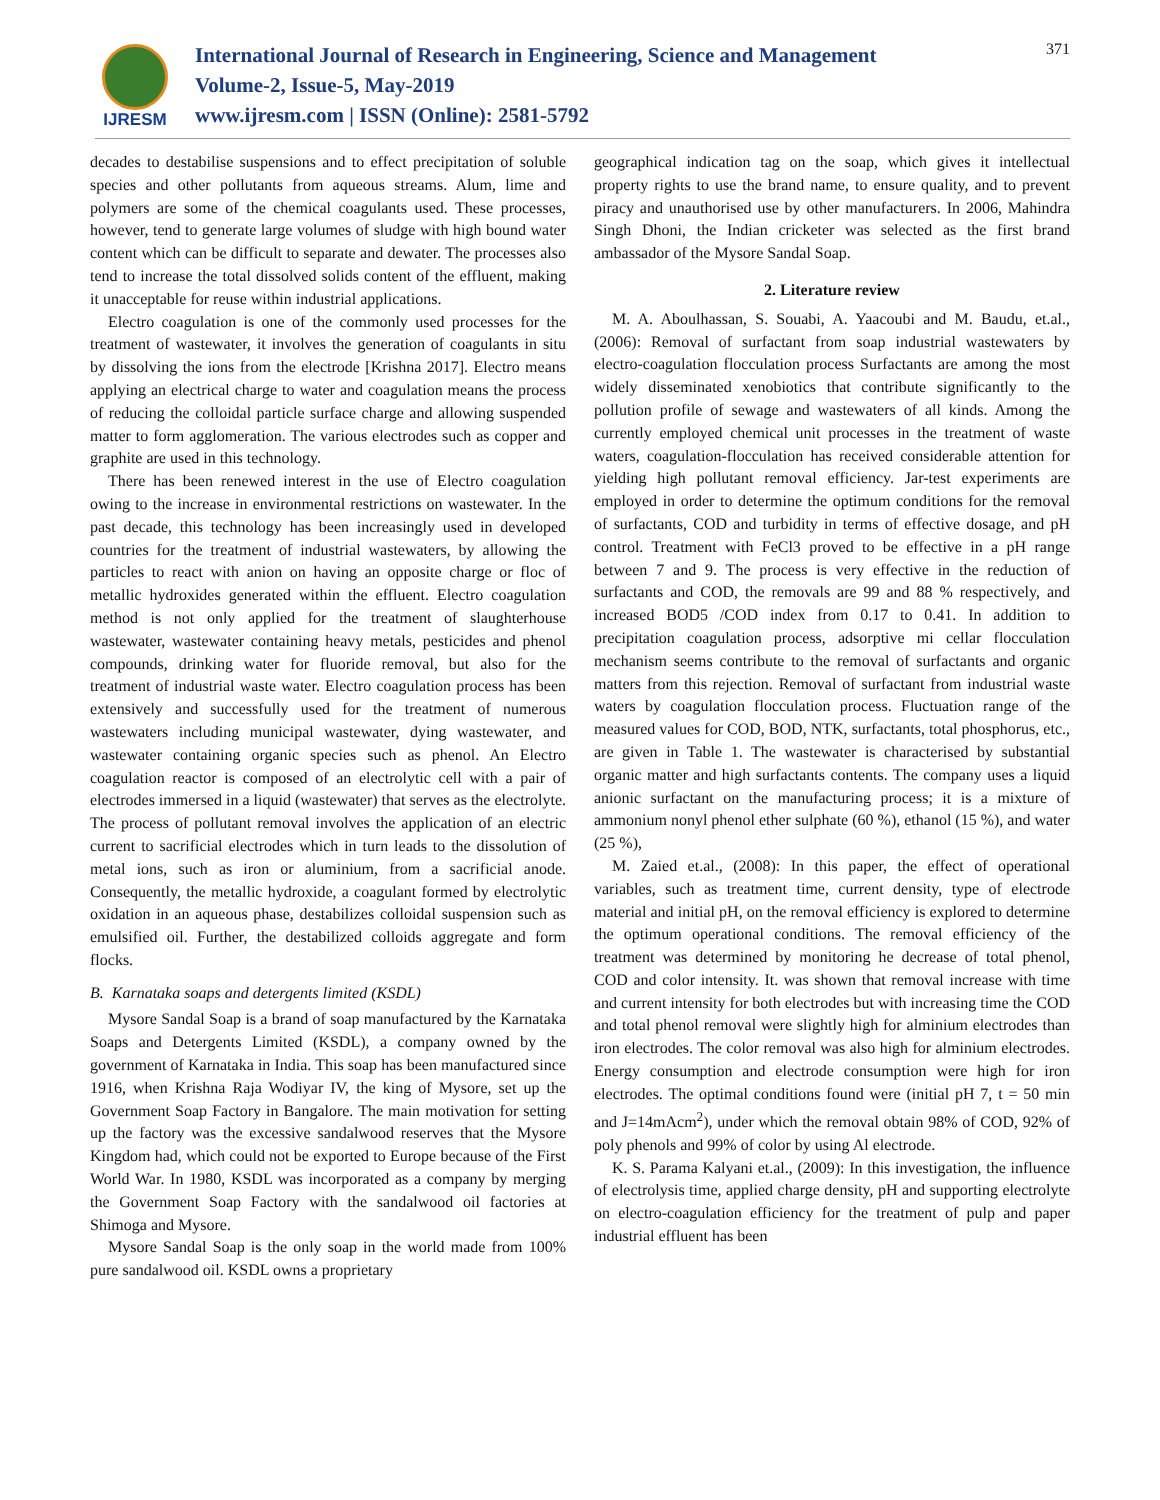IJRESM
International Journal of Research in Engineering, Science and Management
Volume-2, Issue-5, May-2019
www.ijresm.com | ISSN (Online): 2581-5792
371
decades to destabilise suspensions and to effect precipitation of soluble species and other pollutants from aqueous streams. Alum, lime and polymers are some of the chemical coagulants used. These processes, however, tend to generate large volumes of sludge with high bound water content which can be difficult to separate and dewater. The processes also tend to increase the total dissolved solids content of the effluent, making it unacceptable for reuse within industrial applications.
Electro coagulation is one of the commonly used processes for the treatment of wastewater, it involves the generation of coagulants in situ by dissolving the ions from the electrode [Krishna 2017]. Electro means applying an electrical charge to water and coagulation means the process of reducing the colloidal particle surface charge and allowing suspended matter to form agglomeration. The various electrodes such as copper and graphite are used in this technology.
There has been renewed interest in the use of Electro coagulation owing to the increase in environmental restrictions on wastewater. In the past decade, this technology has been increasingly used in developed countries for the treatment of industrial wastewaters, by allowing the particles to react with anion on having an opposite charge or floc of metallic hydroxides generated within the effluent. Electro coagulation method is not only applied for the treatment of slaughterhouse wastewater, wastewater containing heavy metals, pesticides and phenol compounds, drinking water for fluoride removal, but also for the treatment of industrial waste water. Electro coagulation process has been extensively and successfully used for the treatment of numerous wastewaters including municipal wastewater, dying wastewater, and wastewater containing organic species such as phenol. An Electro coagulation reactor is composed of an electrolytic cell with a pair of electrodes immersed in a liquid (wastewater) that serves as the electrolyte. The process of pollutant removal involves the application of an electric current to sacrificial electrodes which in turn leads to the dissolution of metal ions, such as iron or aluminium, from a sacrificial anode. Consequently, the metallic hydroxide, a coagulant formed by electrolytic oxidation in an aqueous phase, destabilizes colloidal suspension such as emulsified oil. Further, the destabilized colloids aggregate and form flocks.
B. Karnataka soaps and detergents limited (KSDL)
Mysore Sandal Soap is a brand of soap manufactured by the Karnataka Soaps and Detergents Limited (KSDL), a company owned by the government of Karnataka in India. This soap has been manufactured since 1916, when Krishna Raja Wodiyar IV, the king of Mysore, set up the Government Soap Factory in Bangalore. The main motivation for setting up the factory was the excessive sandalwood reserves that the Mysore Kingdom had, which could not be exported to Europe because of the First World War. In 1980, KSDL was incorporated as a company by merging the Government Soap Factory with the sandalwood oil factories at Shimoga and Mysore.
Mysore Sandal Soap is the only soap in the world made from 100% pure sandalwood oil. KSDL owns a proprietary
geographical indication tag on the soap, which gives it intellectual property rights to use the brand name, to ensure quality, and to prevent piracy and unauthorised use by other manufacturers. In 2006, Mahindra Singh Dhoni, the Indian cricketer was selected as the first brand ambassador of the Mysore Sandal Soap.
2. Literature review
M. A. Aboulhassan, S. Souabi, A. Yaacoubi and M. Baudu, et.al., (2006): Removal of surfactant from soap industrial wastewaters by electro-coagulation flocculation process Surfactants are among the most widely disseminated xenobiotics that contribute significantly to the pollution profile of sewage and wastewaters of all kinds. Among the currently employed chemical unit processes in the treatment of waste waters, coagulation-flocculation has received considerable attention for yielding high pollutant removal efficiency. Jar-test experiments are employed in order to determine the optimum conditions for the removal of surfactants, COD and turbidity in terms of effective dosage, and pH control. Treatment with FeCl3 proved to be effective in a pH range between 7 and 9. The process is very effective in the reduction of surfactants and COD, the removals are 99 and 88 % respectively, and increased BOD5 /COD index from 0.17 to 0.41. In addition to precipitation coagulation process, adsorptive mi cellar flocculation mechanism seems contribute to the removal of surfactants and organic matters from this rejection. Removal of surfactant from industrial waste waters by coagulation flocculation process. Fluctuation range of the measured values for COD, BOD, NTK, surfactants, total phosphorus, etc., are given in Table 1. The wastewater is characterised by substantial organic matter and high surfactants contents. The company uses a liquid anionic surfactant on the manufacturing process; it is a mixture of ammonium nonyl phenol ether sulphate (60 %), ethanol (15 %), and water (25 %),
M. Zaied et.al., (2008): In this paper, the effect of operational variables, such as treatment time, current density, type of electrode material and initial pH, on the removal efficiency is explored to determine the optimum operational conditions. The removal efficiency of the treatment was determined by monitoring he decrease of total phenol, COD and color intensity. It. was shown that removal increase with time and current intensity for both electrodes but with increasing time the COD and total phenol removal were slightly high for alminium electrodes than iron electrodes. The color removal was also high for alminium electrodes. Energy consumption and electrode consumption were high for iron electrodes. The optimal conditions found were (initial pH 7, t = 50 min and J=14mAcm<sup>2</sup>), under which the removal obtain 98% of COD, 92% of poly phenols and 99% of color by using Al electrode.
K. S. Parama Kalyani et.al., (2009): In this investigation, the influence of electrolysis time, applied charge density, pH and supporting electrolyte on electro-coagulation efficiency for the treatment of pulp and paper industrial effluent has been